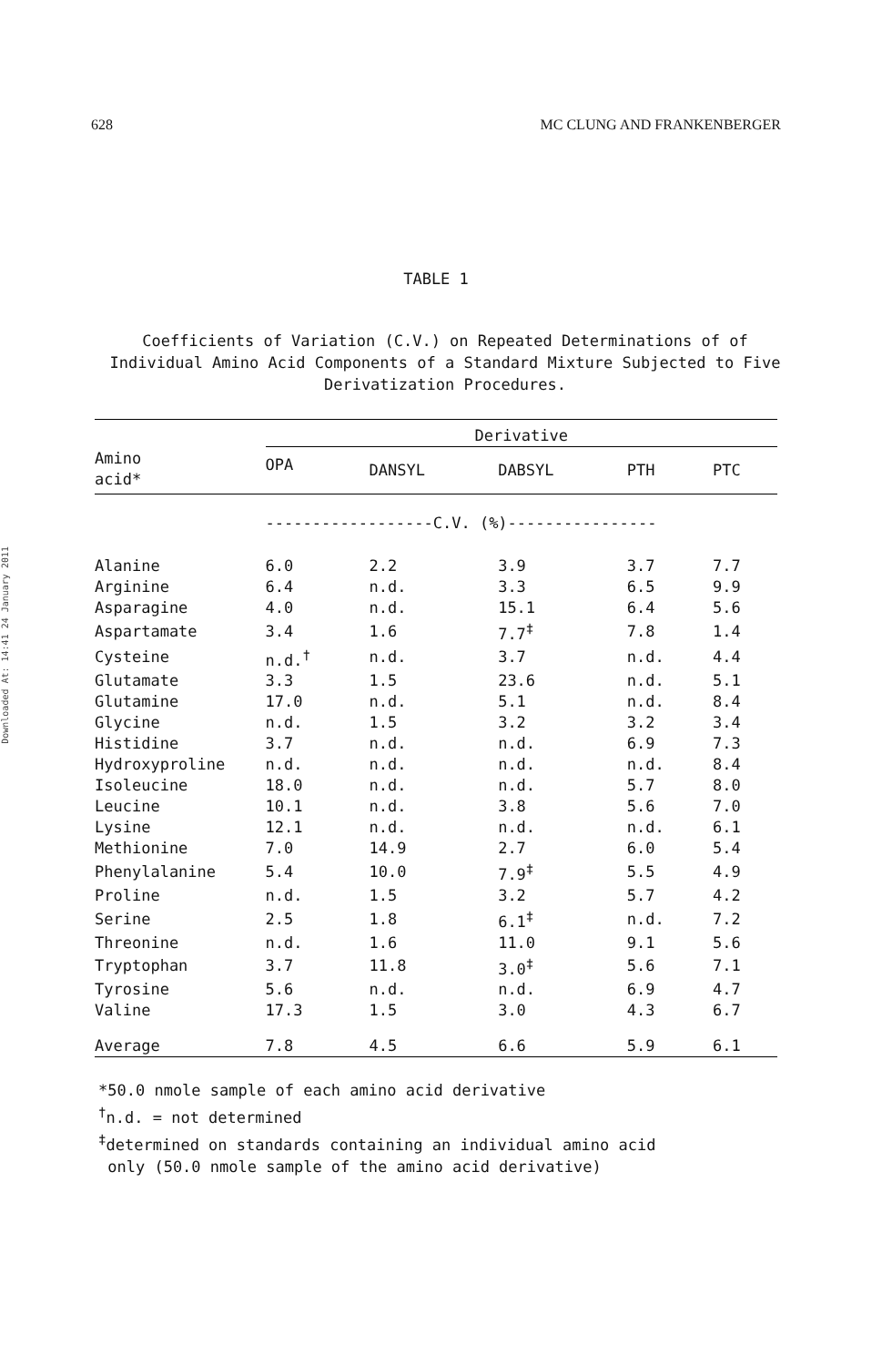628 MC CLUNG AND FRANKENBERGER
Downloaded At: 14:41 24 January 2011
TABLE 1
Coefficients of Variation (C.V.) on Repeated Determinations of of Individual Amino Acid Components of a Standard Mixture Subjected to Five Derivatization Procedures.
| Amino acid* | Derivative | | | | |
| --- | --- | --- | --- | --- | --- |
| | OPA | DANSYL | DABSYL | PTH | PTC |
| | ------------------C.V. (%)---------------- | | | | |
| Alanine | 6.0 | 2.2 | 3.9 | 3.7 | 7.7 |
| Arginine | 6.4 | n.d. | 3.3 | 6.5 | 9.9 |
| Asparagine | 4.0 | n.d. | 15.1 | 6.4 | 5.6 |
| Aspartamate | 3.4 | 1.6 | 7.7<sup>‡</sup> | 7.8 | 1.4 |
| Cysteine | n.d.<sup>†</sup> | n.d. | 3.7 | n.d. | 4.4 |
| Glutamate | 3.3 | 1.5 | 23.6 | n.d. | 5.1 |
| Glutamine | 17.0 | n.d. | 5.1 | n.d. | 8.4 |
| Glycine | n.d. | 1.5 | 3.2 | 3.2 | 3.4 |
| Histidine | 3.7 | n.d. | n.d. | 6.9 | 7.3 |
| Hydroxyproline | n.d. | n.d. | n.d. | n.d. | 8.4 |
| Isoleucine | 18.0 | n.d. | n.d. | 5.7 | 8.0 |
| Leucine | 10.1 | n.d. | 3.8 | 5.6 | 7.0 |
| Lysine | 12.1 | n.d. | n.d. | n.d. | 6.1 |
| Methionine | 7.0 | 14.9 | 2.7 | 6.0 | 5.4 |
| Phenylalanine | 5.4 | 10.0 | 7.9<sup>‡</sup> | 5.5 | 4.9 |
| Proline | n.d. | 1.5 | 3.2 | 5.7 | 4.2 |
| Serine | 2.5 | 1.8 | 6.1<sup>‡</sup> | n.d. | 7.2 |
| Threonine | n.d. | 1.6 | 11.0 | 9.1 | 5.6 |
| Tryptophan | 3.7 | 11.8 | 3.0<sup>‡</sup> | 5.6 | 7.1 |
| Tyrosine | 5.6 | n.d. | n.d. | 6.9 | 4.7 |
| Valine | 17.3 | 1.5 | 3.0 | 4.3 | 6.7 |
| Average | 7.8 | 4.5 | 6.6 | 5.9 | 6.1 |
*50.0 nmole sample of each amino acid derivative
<sup>†</sup> n.d. = not determined
<sup>‡</sup> determined on standards containing an individual amino acid
only (50.0 nmole sample of the amino acid derivative)